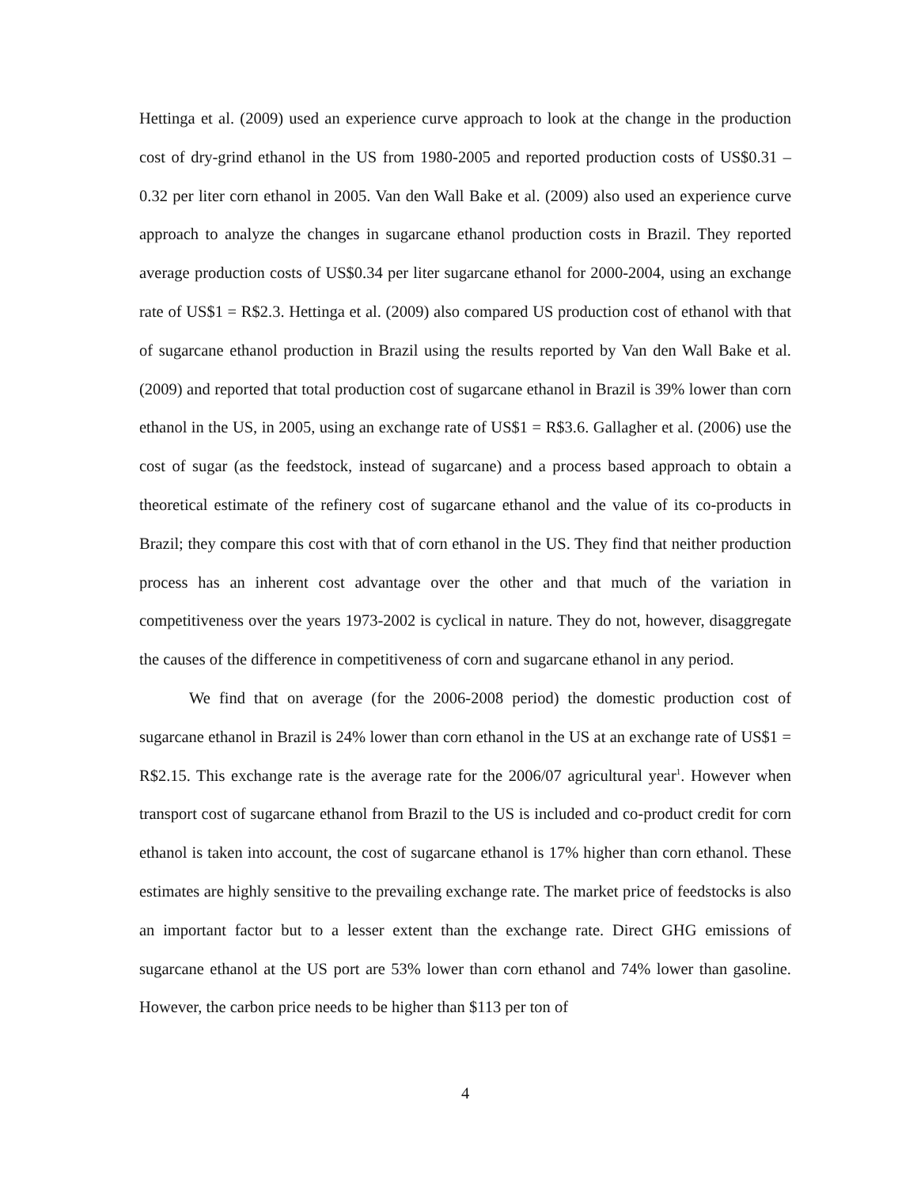Hettinga et al. (2009) used an experience curve approach to look at the change in the production cost of dry-grind ethanol in the US from 1980-2005 and reported production costs of US$0.31 – 0.32 per liter corn ethanol in 2005. Van den Wall Bake et al. (2009) also used an experience curve approach to analyze the changes in sugarcane ethanol production costs in Brazil. They reported average production costs of US$0.34 per liter sugarcane ethanol for 2000-2004, using an exchange rate of US$1 = R$2.3. Hettinga et al. (2009) also compared US production cost of ethanol with that of sugarcane ethanol production in Brazil using the results reported by Van den Wall Bake et al. (2009) and reported that total production cost of sugarcane ethanol in Brazil is 39% lower than corn ethanol in the US, in 2005, using an exchange rate of US$1 = R$3.6. Gallagher et al. (2006) use the cost of sugar (as the feedstock, instead of sugarcane) and a process based approach to obtain a theoretical estimate of the refinery cost of sugarcane ethanol and the value of its co-products in Brazil; they compare this cost with that of corn ethanol in the US. They find that neither production process has an inherent cost advantage over the other and that much of the variation in competitiveness over the years 1973-2002 is cyclical in nature. They do not, however, disaggregate the causes of the difference in competitiveness of corn and sugarcane ethanol in any period.
We find that on average (for the 2006-2008 period) the domestic production cost of sugarcane ethanol in Brazil is 24% lower than corn ethanol in the US at an exchange rate of US$1 = R$2.15. This exchange rate is the average rate for the 2006/07 agricultural year<sup>1</sup>. However when transport cost of sugarcane ethanol from Brazil to the US is included and co-product credit for corn ethanol is taken into account, the cost of sugarcane ethanol is 17% higher than corn ethanol. These estimates are highly sensitive to the prevailing exchange rate. The market price of feedstocks is also an important factor but to a lesser extent than the exchange rate. Direct GHG emissions of sugarcane ethanol at the US port are 53% lower than corn ethanol and 74% lower than gasoline. However, the carbon price needs to be higher than $113 per ton of
4